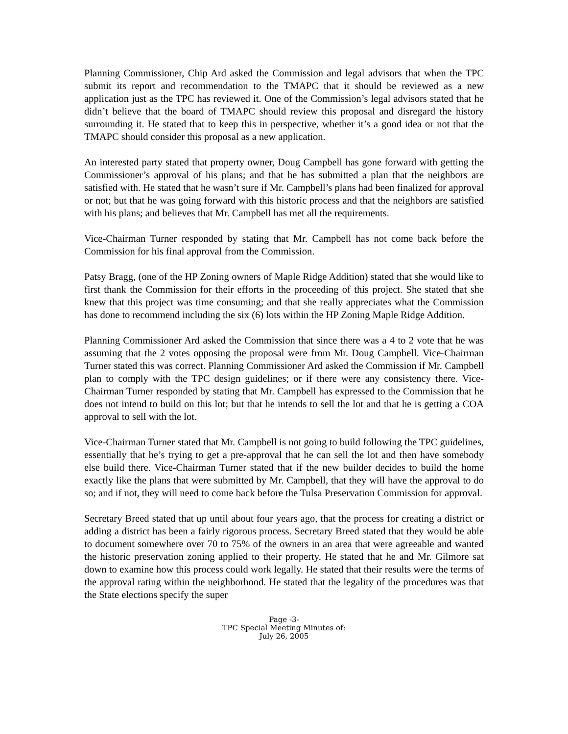Planning Commissioner, Chip Ard asked the Commission and legal advisors that when the TPC submit its report and recommendation to the TMAPC that it should be reviewed as a new application just as the TPC has reviewed it. One of the Commission’s legal advisors stated that he didn’t believe that the board of TMAPC should review this proposal and disregard the history surrounding it. He stated that to keep this in perspective, whether it’s a good idea or not that the TMAPC should consider this proposal as a new application.
An interested party stated that property owner, Doug Campbell has gone forward with getting the Commissioner’s approval of his plans; and that he has submitted a plan that the neighbors are satisfied with. He stated that he wasn’t sure if Mr. Campbell’s plans had been finalized for approval or not; but that he was going forward with this historic process and that the neighbors are satisfied with his plans; and believes that Mr. Campbell has met all the requirements.
Vice-Chairman Turner responded by stating that Mr. Campbell has not come back before the Commission for his final approval from the Commission.
Patsy Bragg, (one of the HP Zoning owners of Maple Ridge Addition) stated that she would like to first thank the Commission for their efforts in the proceeding of this project. She stated that she knew that this project was time consuming; and that she really appreciates what the Commission has done to recommend including the six (6) lots within the HP Zoning Maple Ridge Addition.
Planning Commissioner Ard asked the Commission that since there was a 4 to 2 vote that he was assuming that the 2 votes opposing the proposal were from Mr. Doug Campbell. Vice-Chairman Turner stated this was correct. Planning Commissioner Ard asked the Commission if Mr. Campbell plan to comply with the TPC design guidelines; or if there were any consistency there. Vice-Chairman Turner responded by stating that Mr. Campbell has expressed to the Commission that he does not intend to build on this lot; but that he intends to sell the lot and that he is getting a COA approval to sell with the lot.
Vice-Chairman Turner stated that Mr. Campbell is not going to build following the TPC guidelines, essentially that he’s trying to get a pre-approval that he can sell the lot and then have somebody else build there. Vice-Chairman Turner stated that if the new builder decides to build the home exactly like the plans that were submitted by Mr. Campbell, that they will have the approval to do so; and if not, they will need to come back before the Tulsa Preservation Commission for approval.
Secretary Breed stated that up until about four years ago, that the process for creating a district or adding a district has been a fairly rigorous process. Secretary Breed stated that they would be able to document somewhere over 70 to 75% of the owners in an area that were agreeable and wanted the historic preservation zoning applied to their property. He stated that he and Mr. Gilmore sat down to examine how this process could work legally. He stated that their results were the terms of the approval rating within the neighborhood. He stated that the legality of the procedures was that the State elections specify the super
Page -3-
TPC Special Meeting Minutes of:
July 26, 2005